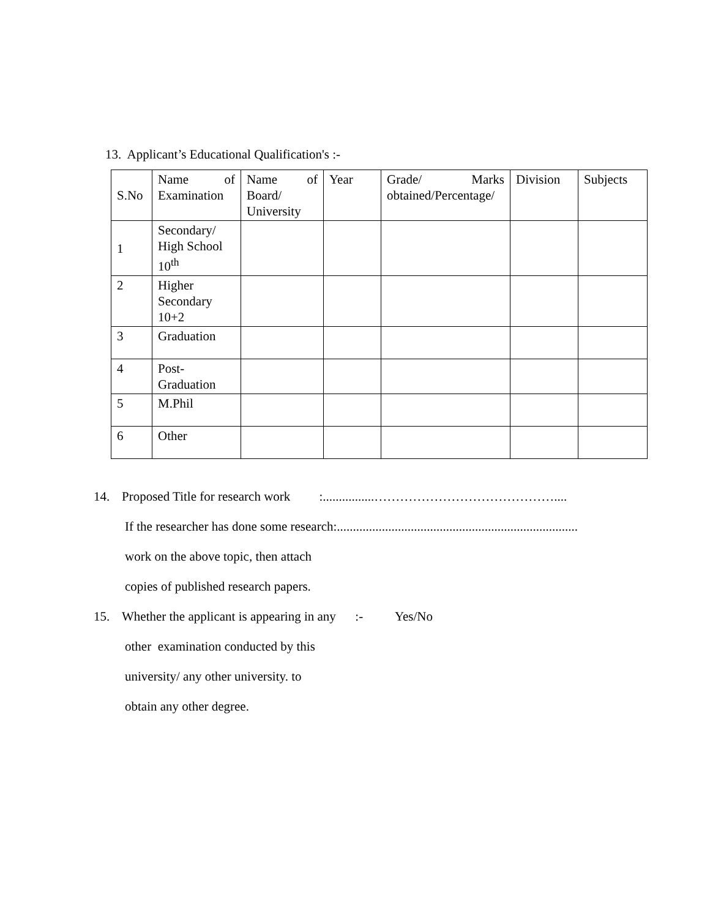13. Applicant’s Educational Qualification's :-
| S.No | Name of Examination | Name of Board/ University | Year | Grade/ Marks obtained/Percentage/ | Division | Subjects |
| 1 | Secondary/ High School 10<sup>th</sup> | | | | | |
| 2 | Higher Secondary 10+2 | | | | | |
| 3 | Graduation | | | | | |
| 4 | Post- Graduation | | | | | |
| 5 | M.Phil | | | | | |
| 6 | Other | | | | | |
14. Proposed Title for research work :................……………………………………....
If the researcher has done some research:...........................................................................
work on the above topic, then attach
copies of published research papers.
15. Whether the applicant is appearing in any :- Yes/No
other examination conducted by this
university/ any other university. to
obtain any other degree.